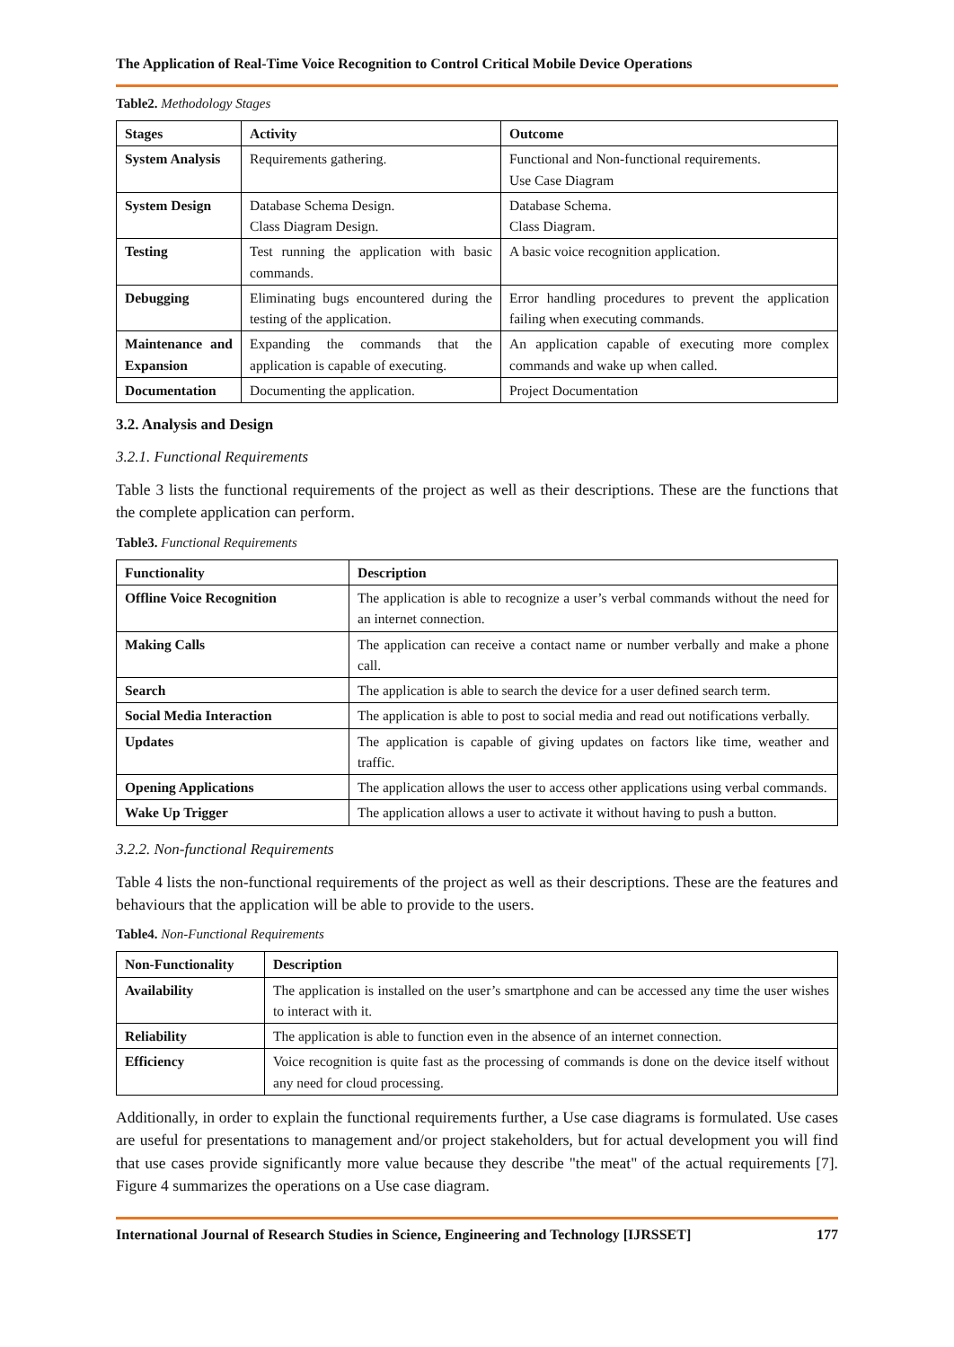The Application of Real-Time Voice Recognition to Control Critical Mobile Device Operations
Table2. Methodology Stages
| Stages | Activity | Outcome |
| --- | --- | --- |
| System Analysis | Requirements gathering. | Functional and Non-functional requirements. Use Case Diagram |
| System Design | Database Schema Design. Class Diagram Design. | Database Schema. Class Diagram. |
| Testing | Test running the application with basic commands. | A basic voice recognition application. |
| Debugging | Eliminating bugs encountered during the testing of the application. | Error handling procedures to prevent the application failing when executing commands. |
| Maintenance and Expansion | Expanding the commands that the application is capable of executing. | An application capable of executing more complex commands and wake up when called. |
| Documentation | Documenting the application. | Project Documentation |
3.2. Analysis and Design
3.2.1. Functional Requirements
Table 3 lists the functional requirements of the project as well as their descriptions. These are the functions that the complete application can perform.
Table3. Functional Requirements
| Functionality | Description |
| --- | --- |
| Offline Voice Recognition | The application is able to recognize a user’s verbal commands without the need for an internet connection. |
| Making Calls | The application can receive a contact name or number verbally and make a phone call. |
| Search | The application is able to search the device for a user defined search term. |
| Social Media Interaction | The application is able to post to social media and read out notifications verbally. |
| Updates | The application is capable of giving updates on factors like time, weather and traffic. |
| Opening Applications | The application allows the user to access other applications using verbal commands. |
| Wake Up Trigger | The application allows a user to activate it without having to push a button. |
3.2.2. Non-functional Requirements
Table 4 lists the non-functional requirements of the project as well as their descriptions. These are the features and behaviours that the application will be able to provide to the users.
Table4. Non-Functional Requirements
| Non-Functionality | Description |
| --- | --- |
| Availability | The application is installed on the user’s smartphone and can be accessed any time the user wishes to interact with it. |
| Reliability | The application is able to function even in the absence of an internet connection. |
| Efficiency | Voice recognition is quite fast as the processing of commands is done on the device itself without any need for cloud processing. |
Additionally, in order to explain the functional requirements further, a Use case diagrams is formulated. Use cases are useful for presentations to management and/or project stakeholders, but for actual development you will find that use cases provide significantly more value because they describe "the meat" of the actual requirements [7]. Figure 4 summarizes the operations on a Use case diagram.
International Journal of Research Studies in Science, Engineering and Technology [IJRSSET] 177